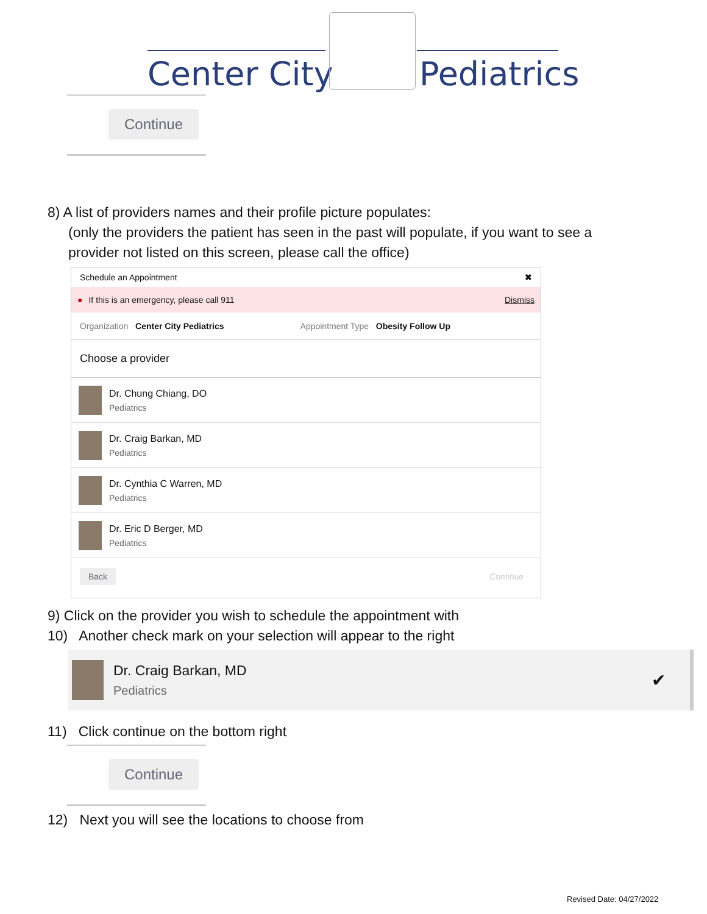Center City Pediatrics
Continue
8) A list of providers names and their profile picture populates:
(only the providers the patient has seen in the past will populate, if you want to see a
provider not listed on this screen, please call the office)
Schedule an Appointment ✖
● If this is an emergency, please call 911 Dismiss
Organization Center City Pediatrics Appointment Type Obesity Follow Up
Choose a provider
Dr. Chung Chiang, DO
Pediatrics
Dr. Craig Barkan, MD
Pediatrics
Dr. Cynthia C Warren, MD
Pediatrics
Dr. Eric D Berger, MD
Pediatrics
Back Continue
9) Click on the provider you wish to schedule the appointment with
10) Another check mark on your selection will appear to the right
Dr. Craig Barkan, MD
Pediatrics
✔
11) Click continue on the bottom right
Continue
12) Next you will see the locations to choose from
Revised Date: 04/27/2022